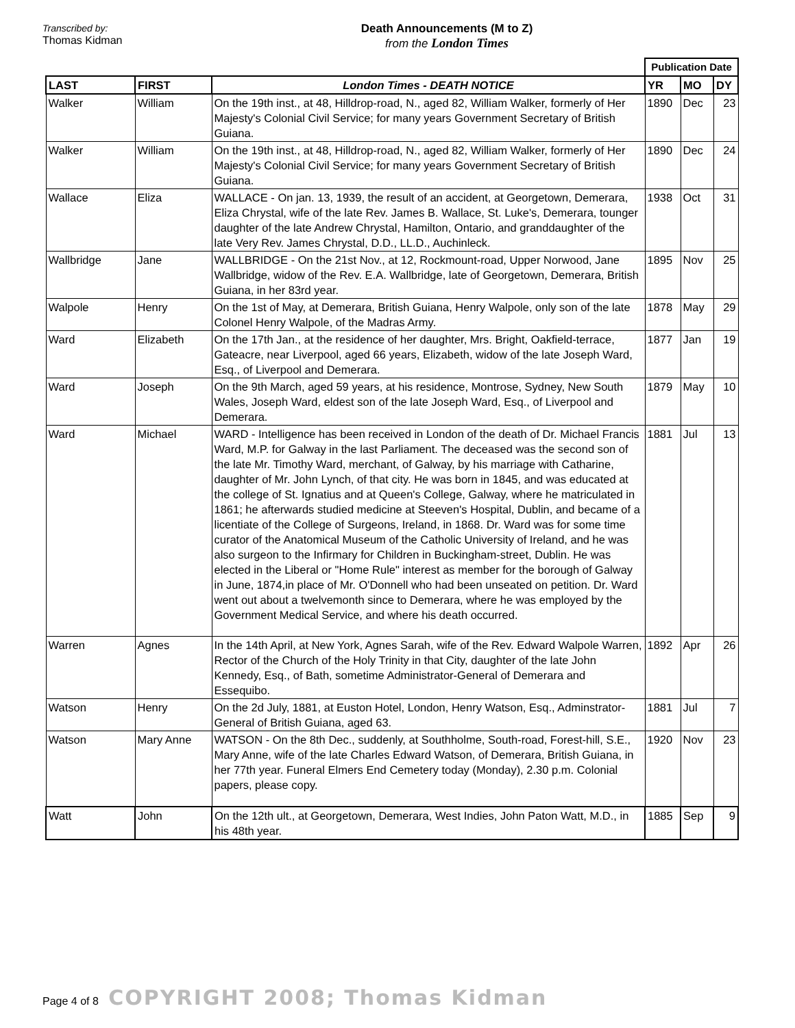Transcribed by:
Thomas Kidman
Death Announcements (M to Z)
from the London Times
| | | | Publication Date | | |
| LAST | FIRST | London Times - DEATH NOTICE | YR | MO | DY |
| Walker | William | On the 19th inst., at 48, Hilldrop-road, N., aged 82, William Walker, formerly of Her Majesty's Colonial Civil Service; for many years Government Secretary of British Guiana. | 1890 | Dec | 23 |
| Walker | William | On the 19th inst., at 48, Hilldrop-road, N., aged 82, William Walker, formerly of Her Majesty's Colonial Civil Service; for many years Government Secretary of British Guiana. | 1890 | Dec | 24 |
| Wallace | Eliza | WALLACE - On jan. 13, 1939, the result of an accident, at Georgetown, Demerara, Eliza Chrystal, wife of the late Rev. James B. Wallace, St. Luke's, Demerara, tounger daughter of the late Andrew Chrystal, Hamilton, Ontario, and granddaughter of the late Very Rev. James Chrystal, D.D., LL.D., Auchinleck. | 1938 | Oct | 31 |
| Wallbridge | Jane | WALLBRIDGE - On the 21st Nov., at 12, Rockmount-road, Upper Norwood, Jane Wallbridge, widow of the Rev. E.A. Wallbridge, late of Georgetown, Demerara, British Guiana, in her 83rd year. | 1895 | Nov | 25 |
| Walpole | Henry | On the 1st of May, at Demerara, British Guiana, Henry Walpole, only son of the late Colonel Henry Walpole, of the Madras Army. | 1878 | May | 29 |
| Ward | Elizabeth | On the 17th Jan., at the residence of her daughter, Mrs. Bright, Oakfield-terrace, Gateacre, near Liverpool, aged 66 years, Elizabeth, widow of the late Joseph Ward, Esq., of Liverpool and Demerara. | 1877 | Jan | 19 |
| Ward | Joseph | On the 9th March, aged 59 years, at his residence, Montrose, Sydney, New South Wales, Joseph Ward, eldest son of the late Joseph Ward, Esq., of Liverpool and Demerara. | 1879 | May | 10 |
| Ward | Michael | WARD - Intelligence has been received in London of the death of Dr. Michael Francis Ward, M.P. for Galway in the last Parliament. The deceased was the second son of the late Mr. Timothy Ward, merchant, of Galway, by his marriage with Catharine, daughter of Mr. John Lynch, of that city. He was born in 1845, and was educated at the college of St. Ignatius and at Queen's College, Galway, where he matriculated in 1861; he afterwards studied medicine at Steeven's Hospital, Dublin, and became of a licentiate of the College of Surgeons, Ireland, in 1868. Dr. Ward was for some time curator of the Anatomical Museum of the Catholic University of Ireland, and he was also surgeon to the Infirmary for Children in Buckingham-street, Dublin. He was elected in the Liberal or "Home Rule" interest as member for the borough of Galway in June, 1874,in place of Mr. O'Donnell who had been unseated on petition. Dr. Ward went out about a twelvemonth since to Demerara, where he was employed by the Government Medical Service, and where his death occurred. | 1881 | Jul | 13 |
| Warren | Agnes | In the 14th April, at New York, Agnes Sarah, wife of the Rev. Edward Walpole Warren, Rector of the Church of the Holy Trinity in that City, daughter of the late John Kennedy, Esq., of Bath, sometime Administrator-General of Demerara and Essequibo. | 1892 | Apr | 26 |
| Watson | Henry | On the 2d July, 1881, at Euston Hotel, London, Henry Watson, Esq., Adminstrator-General of British Guiana, aged 63. | 1881 | Jul | 7 |
| Watson | Mary Anne | WATSON - On the 8th Dec., suddenly, at Southholme, South-road, Forest-hill, S.E., Mary Anne, wife of the late Charles Edward Watson, of Demerara, British Guiana, in her 77th year. Funeral Elmers End Cemetery today (Monday), 2.30 p.m. Colonial papers, please copy. | 1920 | Nov | 23 |
| Watt | John | On the 12th ult., at Georgetown, Demerara, West Indies, John Paton Watt, M.D., in his 48th year. | 1885 | Sep | 9 |
Page 4 of 8 COPYRIGHT 2008; Thomas Kidman